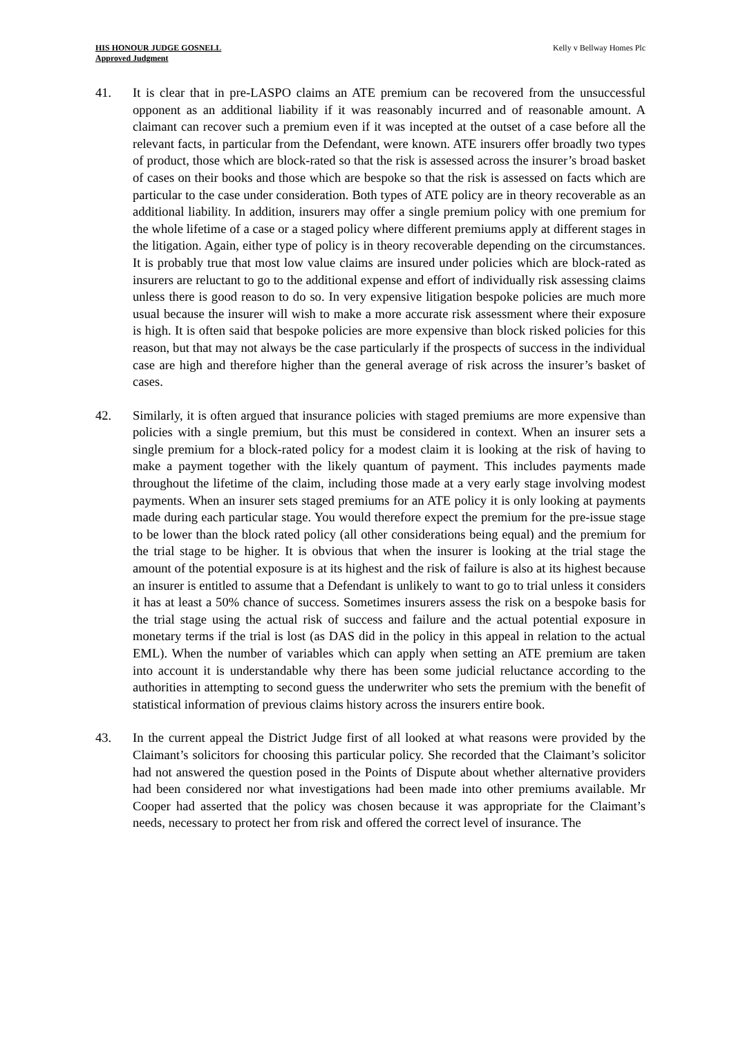HIS HONOUR JUDGE GOSNELL
Approved Judgment
Kelly v Bellway Homes Plc
41. It is clear that in pre-LASPO claims an ATE premium can be recovered from the unsuccessful opponent as an additional liability if it was reasonably incurred and of reasonable amount. A claimant can recover such a premium even if it was incepted at the outset of a case before all the relevant facts, in particular from the Defendant, were known. ATE insurers offer broadly two types of product, those which are block-rated so that the risk is assessed across the insurer’s broad basket of cases on their books and those which are bespoke so that the risk is assessed on facts which are particular to the case under consideration. Both types of ATE policy are in theory recoverable as an additional liability. In addition, insurers may offer a single premium policy with one premium for the whole lifetime of a case or a staged policy where different premiums apply at different stages in the litigation. Again, either type of policy is in theory recoverable depending on the circumstances. It is probably true that most low value claims are insured under policies which are block-rated as insurers are reluctant to go to the additional expense and effort of individually risk assessing claims unless there is good reason to do so. In very expensive litigation bespoke policies are much more usual because the insurer will wish to make a more accurate risk assessment where their exposure is high. It is often said that bespoke policies are more expensive than block risked policies for this reason, but that may not always be the case particularly if the prospects of success in the individual case are high and therefore higher than the general average of risk across the insurer’s basket of cases.
42. Similarly, it is often argued that insurance policies with staged premiums are more expensive than policies with a single premium, but this must be considered in context. When an insurer sets a single premium for a block-rated policy for a modest claim it is looking at the risk of having to make a payment together with the likely quantum of payment. This includes payments made throughout the lifetime of the claim, including those made at a very early stage involving modest payments. When an insurer sets staged premiums for an ATE policy it is only looking at payments made during each particular stage. You would therefore expect the premium for the pre-issue stage to be lower than the block rated policy (all other considerations being equal) and the premium for the trial stage to be higher. It is obvious that when the insurer is looking at the trial stage the amount of the potential exposure is at its highest and the risk of failure is also at its highest because an insurer is entitled to assume that a Defendant is unlikely to want to go to trial unless it considers it has at least a 50% chance of success. Sometimes insurers assess the risk on a bespoke basis for the trial stage using the actual risk of success and failure and the actual potential exposure in monetary terms if the trial is lost (as DAS did in the policy in this appeal in relation to the actual EML). When the number of variables which can apply when setting an ATE premium are taken into account it is understandable why there has been some judicial reluctance according to the authorities in attempting to second guess the underwriter who sets the premium with the benefit of statistical information of previous claims history across the insurers entire book.
43. In the current appeal the District Judge first of all looked at what reasons were provided by the Claimant’s solicitors for choosing this particular policy. She recorded that the Claimant’s solicitor had not answered the question posed in the Points of Dispute about whether alternative providers had been considered nor what investigations had been made into other premiums available. Mr Cooper had asserted that the policy was chosen because it was appropriate for the Claimant’s needs, necessary to protect her from risk and offered the correct level of insurance. The